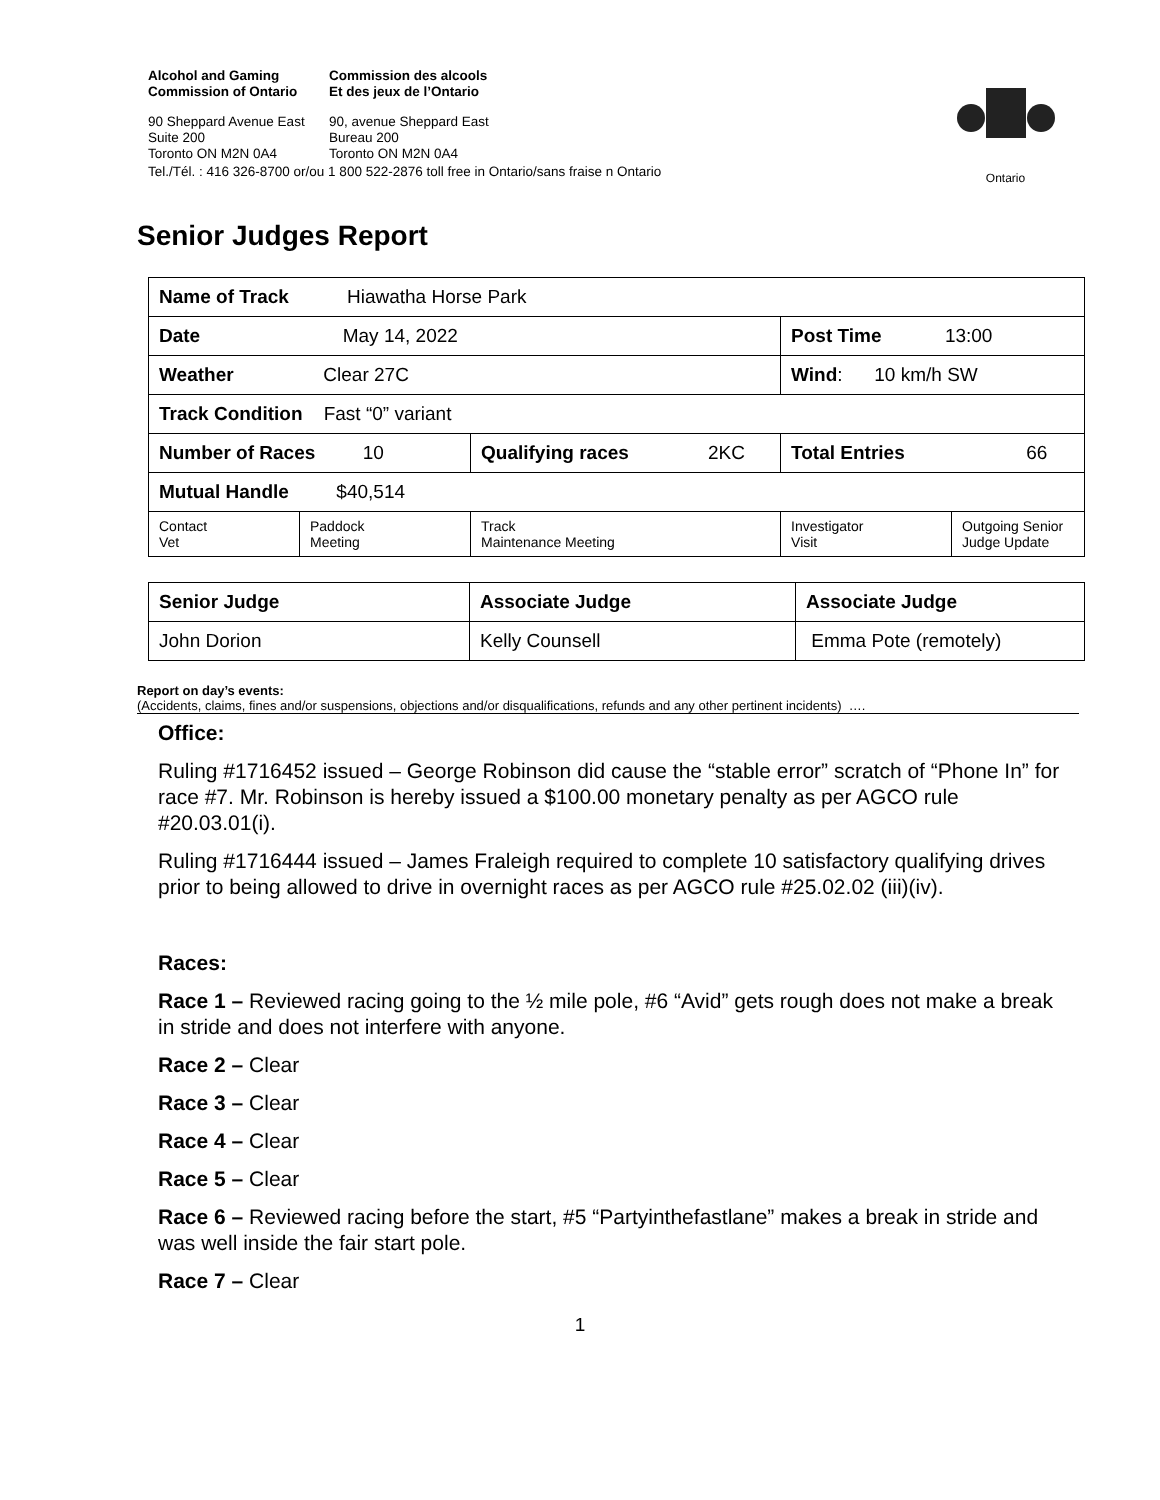Alcohol and Gaming
Commission of Ontario
Commission des alcools
Et des jeux de l’Ontario
90 Sheppard Avenue East
Suite 200
Toronto ON M2N 0A4
90, avenue Sheppard East
Bureau 200
Toronto ON M2N 0A4
Tel./Tél. : 416 326-8700 or/ou 1 800 522-2876 toll free in Ontario/sans fraise n Ontario
Ontario
Senior Judges Report
| Name of Track Hiawatha Horse Park | | | | |
| Date May 14, 2022 | | | Post Time 13:00 | |
| Weather Clear 27C | | | Wind : 10 km/h SW | |
| Track Condition Fast “0” variant | | | | |
| Number of Races 10 | | Qualifying races 2KC | Total Entries 66 | |
| Mutual Handle $40,514 | | | | |
| Contact Vet | Paddock Meeting | Track Maintenance Meeting | Investigator Visit | Outgoing Senior Judge Update |
| Senior Judge | Associate Judge | Associate Judge |
| John Dorion | Kelly Counsell | Emma Pote (remotely) |
Report on day’s events:
(Accidents, claims, fines and/or suspensions, objections and/or disqualifications, refunds and any other pertinent incidents) ….
Office:
Ruling #1716452 issued – George Robinson did cause the “stable error” scratch of “Phone In” for race #7. Mr. Robinson is hereby issued a $100.00 monetary penalty as per AGCO rule #20.03.01(i).
Ruling #1716444 issued – James Fraleigh required to complete 10 satisfactory qualifying drives prior to being allowed to drive in overnight races as per AGCO rule #25.02.02 (iii)(iv).
Races:
Race 1 – Reviewed racing going to the ½ mile pole, #6 “Avid” gets rough does not make a break in stride and does not interfere with anyone.
Race 2 – Clear
Race 3 – Clear
Race 4 – Clear
Race 5 – Clear
Race 6 – Reviewed racing before the start, #5 “Partyinthefastlane” makes a break in stride and was well inside the fair start pole.
Race 7 – Clear
1